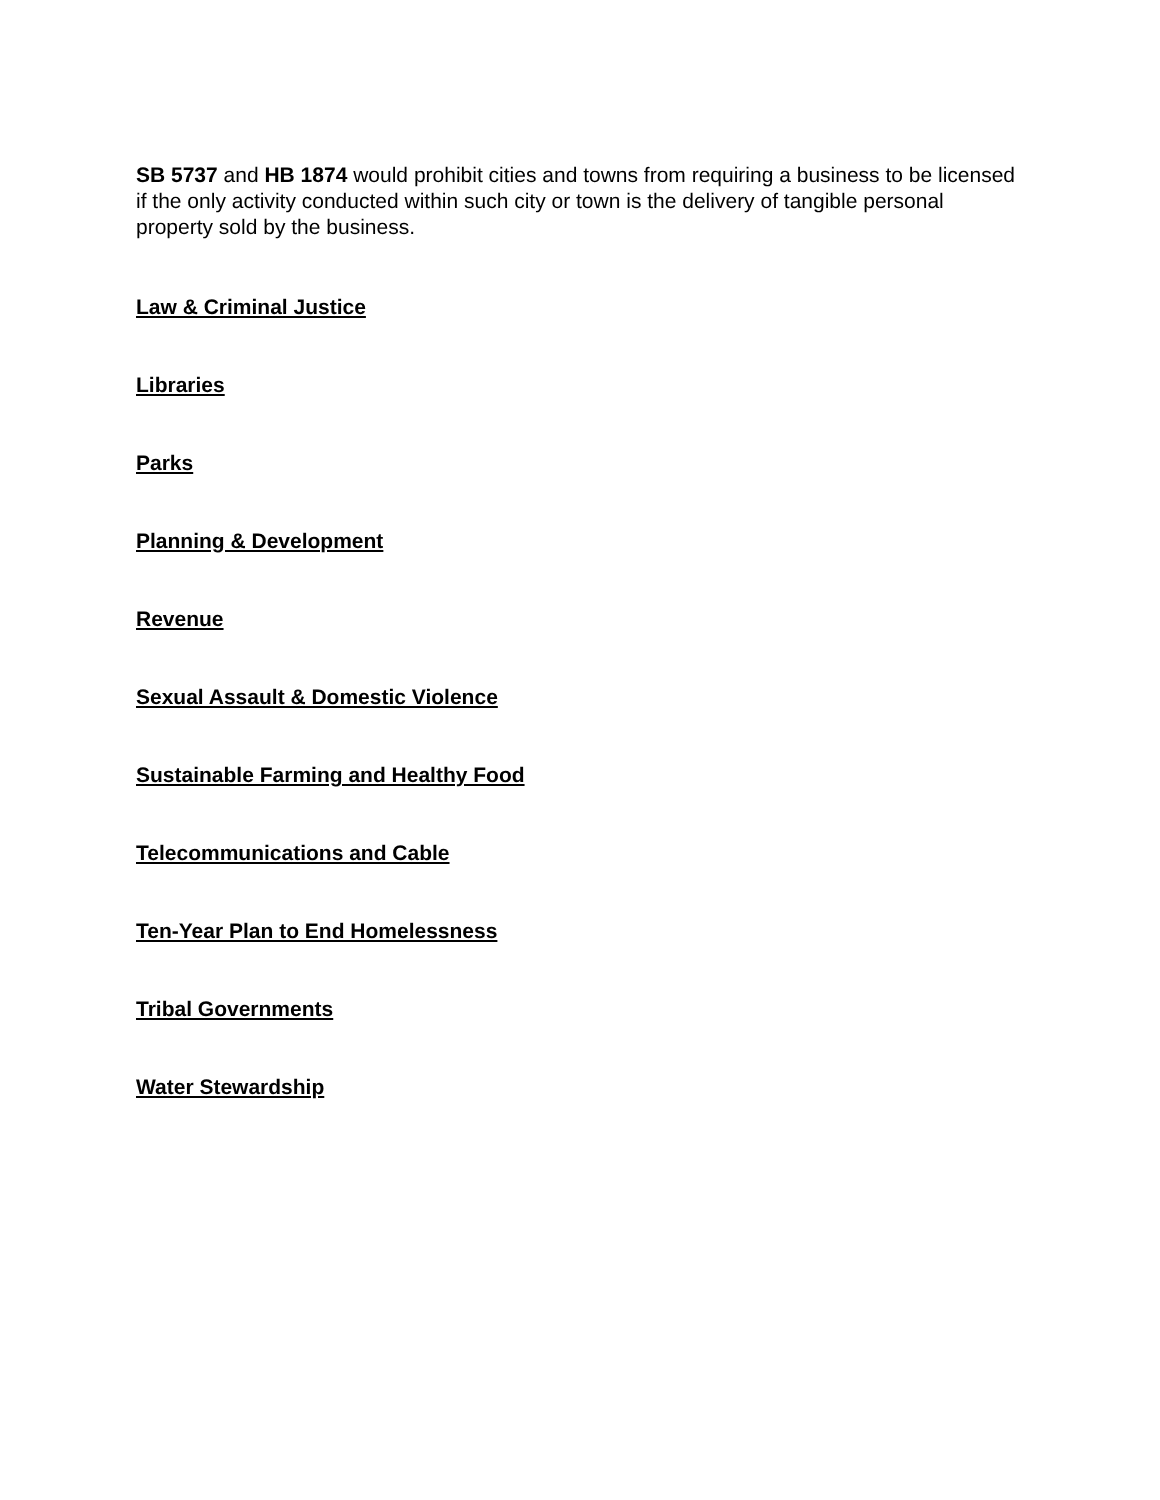SB 5737 and HB 1874 would prohibit cities and towns from requiring a business to be licensed if the only activity conducted within such city or town is the delivery of tangible personal property sold by the business.
Law & Criminal Justice
Libraries
Parks
Planning & Development
Revenue
Sexual Assault & Domestic Violence
Sustainable Farming and Healthy Food
Telecommunications and Cable
Ten-Year Plan to End Homelessness
Tribal Governments
Water Stewardship